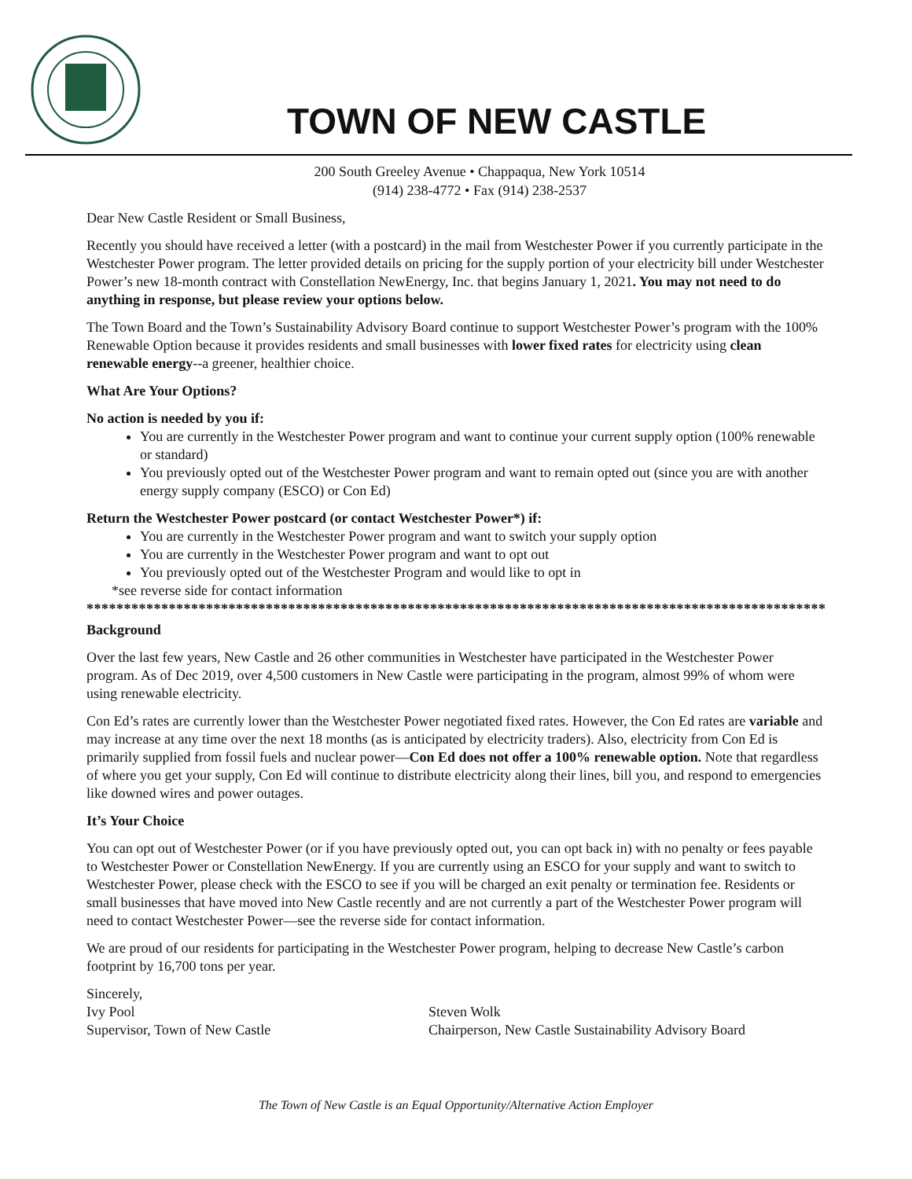TOWN OF NEW CASTLE
200 South Greeley Avenue • Chappaqua, New York 10514
(914) 238-4772 • Fax (914) 238-2537
Dear New Castle Resident or Small Business,
Recently you should have received a letter (with a postcard) in the mail from Westchester Power if you currently participate in the Westchester Power program. The letter provided details on pricing for the supply portion of your electricity bill under Westchester Power’s new 18-month contract with Constellation NewEnergy, Inc. that begins January 1, 2021. You may not need to do anything in response, but please review your options below.
The Town Board and the Town’s Sustainability Advisory Board continue to support Westchester Power’s program with the 100% Renewable Option because it provides residents and small businesses with lower fixed rates for electricity using clean renewable energy--a greener, healthier choice.
What Are Your Options?
No action is needed by you if:
You are currently in the Westchester Power program and want to continue your current supply option (100% renewable or standard)
You previously opted out of the Westchester Power program and want to remain opted out (since you are with another energy supply company (ESCO) or Con Ed)
Return the Westchester Power postcard (or contact Westchester Power*) if:
You are currently in the Westchester Power program and want to switch your supply option
You are currently in the Westchester Power program and want to opt out
You previously opted out of the Westchester Program and would like to opt in
*see reverse side for contact information
****************************************************************************************************
Background
Over the last few years, New Castle and 26 other communities in Westchester have participated in the Westchester Power program. As of Dec 2019, over 4,500 customers in New Castle were participating in the program, almost 99% of whom were using renewable electricity.
Con Ed’s rates are currently lower than the Westchester Power negotiated fixed rates. However, the Con Ed rates are variable and may increase at any time over the next 18 months (as is anticipated by electricity traders). Also, electricity from Con Ed is primarily supplied from fossil fuels and nuclear power—Con Ed does not offer a 100% renewable option. Note that regardless of where you get your supply, Con Ed will continue to distribute electricity along their lines, bill you, and respond to emergencies like downed wires and power outages.
It’s Your Choice
You can opt out of Westchester Power (or if you have previously opted out, you can opt back in) with no penalty or fees payable to Westchester Power or Constellation NewEnergy. If you are currently using an ESCO for your supply and want to switch to Westchester Power, please check with the ESCO to see if you will be charged an exit penalty or termination fee. Residents or small businesses that have moved into New Castle recently and are not currently a part of the Westchester Power program will need to contact Westchester Power—see the reverse side for contact information.
We are proud of our residents for participating in the Westchester Power program, helping to decrease New Castle’s carbon footprint by 16,700 tons per year.
Sincerely,
Ivy Pool
Supervisor, Town of New Castle
Steven Wolk
Chairperson, New Castle Sustainability Advisory Board
The Town of New Castle is an Equal Opportunity/Alternative Action Employer